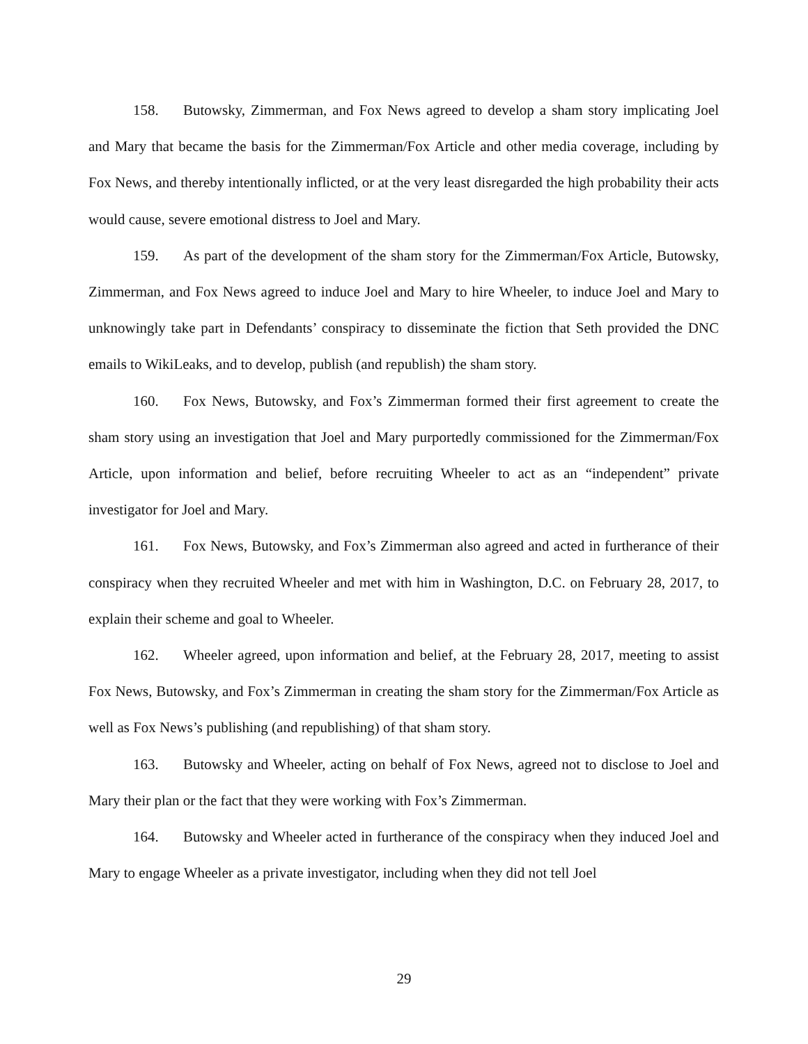158. Butowsky, Zimmerman, and Fox News agreed to develop a sham story implicating Joel and Mary that became the basis for the Zimmerman/Fox Article and other media coverage, including by Fox News, and thereby intentionally inflicted, or at the very least disregarded the high probability their acts would cause, severe emotional distress to Joel and Mary.
159. As part of the development of the sham story for the Zimmerman/Fox Article, Butowsky, Zimmerman, and Fox News agreed to induce Joel and Mary to hire Wheeler, to induce Joel and Mary to unknowingly take part in Defendants’ conspiracy to disseminate the fiction that Seth provided the DNC emails to WikiLeaks, and to develop, publish (and republish) the sham story.
160. Fox News, Butowsky, and Fox’s Zimmerman formed their first agreement to create the sham story using an investigation that Joel and Mary purportedly commissioned for the Zimmerman/Fox Article, upon information and belief, before recruiting Wheeler to act as an “independent” private investigator for Joel and Mary.
161. Fox News, Butowsky, and Fox’s Zimmerman also agreed and acted in furtherance of their conspiracy when they recruited Wheeler and met with him in Washington, D.C. on February 28, 2017, to explain their scheme and goal to Wheeler.
162. Wheeler agreed, upon information and belief, at the February 28, 2017, meeting to assist Fox News, Butowsky, and Fox’s Zimmerman in creating the sham story for the Zimmerman/Fox Article as well as Fox News’s publishing (and republishing) of that sham story.
163. Butowsky and Wheeler, acting on behalf of Fox News, agreed not to disclose to Joel and Mary their plan or the fact that they were working with Fox’s Zimmerman.
164. Butowsky and Wheeler acted in furtherance of the conspiracy when they induced Joel and Mary to engage Wheeler as a private investigator, including when they did not tell Joel
29